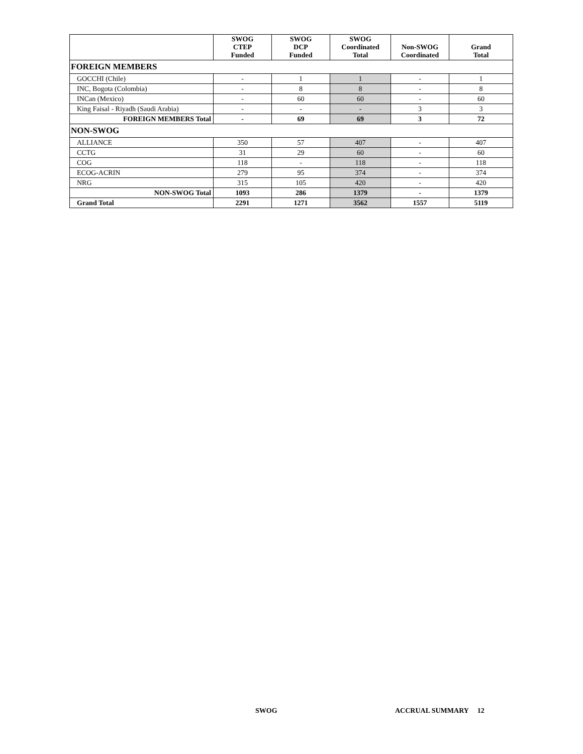| | SWOG CTEP Funded | SWOG DCP Funded | SWOG Coordinated Total | Non-SWOG Coordinated | Grand Total |
| --- | --- | --- | --- | --- | --- |
| FOREIGN MEMBERS | | | | | |
| GOCCHI (Chile) | - | 1 | 1 | - | 1 |
| INC, Bogota (Colombia) | - | 8 | 8 | - | 8 |
| INCan (Mexico) | - | 60 | 60 | - | 60 |
| King Faisal - Riyadh (Saudi Arabia) | - | - | - | 3 | 3 |
| FOREIGN MEMBERS Total | - | 69 | 69 | 3 | 72 |
| NON-SWOG | | | | | |
| ALLIANCE | 350 | 57 | 407 | - | 407 |
| CCTG | 31 | 29 | 60 | - | 60 |
| COG | 118 | - | 118 | - | 118 |
| ECOG-ACRIN | 279 | 95 | 374 | - | 374 |
| NRG | 315 | 105 | 420 | - | 420 |
| NON-SWOG Total | 1093 | 286 | 1379 | - | 1379 |
| Grand Total | 2291 | 1271 | 3562 | 1557 | 5119 |
SWOG ACCRUAL SUMMARY 12